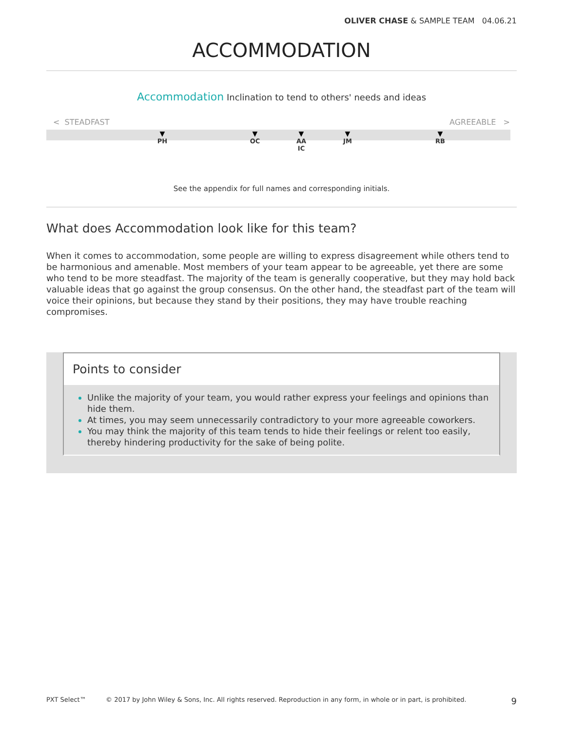OLIVER CHASE & SAMPLE TEAM 04.06.21
ACCOMMODATION
Accommodation Inclination to tend to others' needs and ideas
< STEADFAST AGREEABLE >
▼
PH
▼
OC
▼
AA
IC
▼
JM
▼
RB
See the appendix for full names and corresponding initials.
What does Accommodation look like for this team?
When it comes to accommodation, some people are willing to express disagreement while others tend to be harmonious and amenable. Most members of your team appear to be agreeable, yet there are some who tend to be more steadfast. The majority of the team is generally cooperative, but they may hold back valuable ideas that go against the group consensus. On the other hand, the steadfast part of the team will voice their opinions, but because they stand by their positions, they may have trouble reaching compromises.
Points to consider
Unlike the majority of your team, you would rather express your feelings and opinions than hide them.
At times, you may seem unnecessarily contradictory to your more agreeable coworkers.
You may think the majority of this team tends to hide their feelings or relent too easily, thereby hindering productivity for the sake of being polite.
PXT Select™ © 2017 by John Wiley & Sons, Inc. All rights reserved. Reproduction in any form, in whole or in part, is prohibited. 9